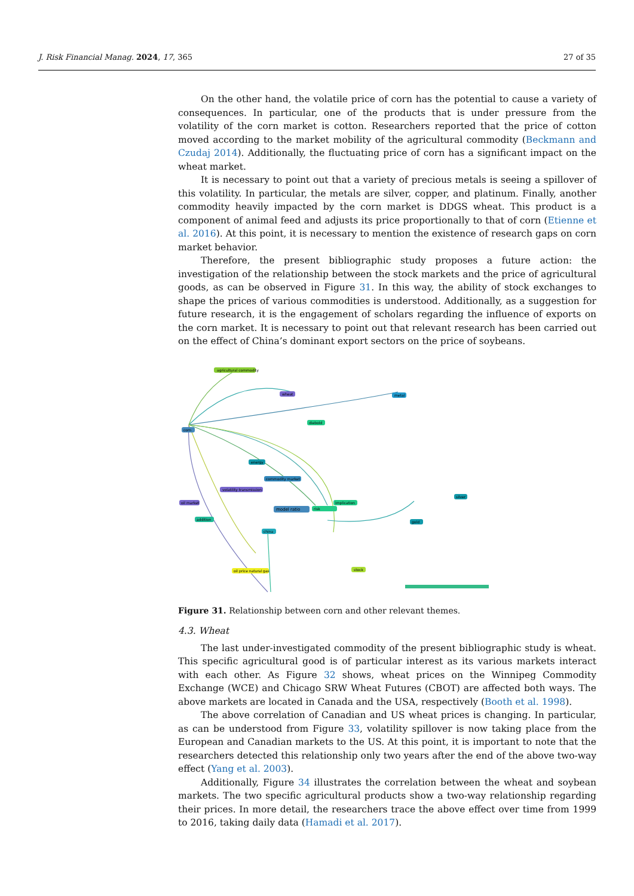J. Risk Financial Manag. 2024, 17, 365 27 of 35
On the other hand, the volatile price of corn has the potential to cause a variety of consequences. In particular, one of the products that is under pressure from the volatility of the corn market is cotton. Researchers reported that the price of cotton moved according to the market mobility of the agricultural commodity (Beckmann and Czudaj 2014). Additionally, the fluctuating price of corn has a significant impact on the wheat market.
It is necessary to point out that a variety of precious metals is seeing a spillover of this volatility. In particular, the metals are silver, copper, and platinum. Finally, another commodity heavily impacted by the corn market is DDGS wheat. This product is a component of animal feed and adjusts its price proportionally to that of corn (Etienne et al. 2016). At this point, it is necessary to mention the existence of research gaps on corn market behavior.
Therefore, the present bibliographic study proposes a future action: the investigation of the relationship between the stock markets and the price of agricultural goods, as can be observed in Figure 31. In this way, the ability of stock exchanges to shape the prices of various commodities is understood. Additionally, as a suggestion for future research, it is the engagement of scholars regarding the influence of exports on the corn market. It is necessary to point out that relevant research has been carried out on the effect of China’s dominant export sectors on the price of soybeans.
agricultural commodity
wheat
metal
corn
diebold
energy
commodity market
volatility transmission
oil market
model ratio
risk
implication
addition
gold
silver
china
oil price natural gas
stock
Figure 31. Relationship between corn and other relevant themes.
4.3. Wheat
The last under-investigated commodity of the present bibliographic study is wheat. This specific agricultural good is of particular interest as its various markets interact with each other. As Figure 32 shows, wheat prices on the Winnipeg Commodity Exchange (WCE) and Chicago SRW Wheat Futures (CBOT) are affected both ways. The above markets are located in Canada and the USA, respectively (Booth et al. 1998).
The above correlation of Canadian and US wheat prices is changing. In particular, as can be understood from Figure 33, volatility spillover is now taking place from the European and Canadian markets to the US. At this point, it is important to note that the researchers detected this relationship only two years after the end of the above two-way effect (Yang et al. 2003).
Additionally, Figure 34 illustrates the correlation between the wheat and soybean markets. The two specific agricultural products show a two-way relationship regarding their prices. In more detail, the researchers trace the above effect over time from 1999 to 2016, taking daily data (Hamadi et al. 2017).